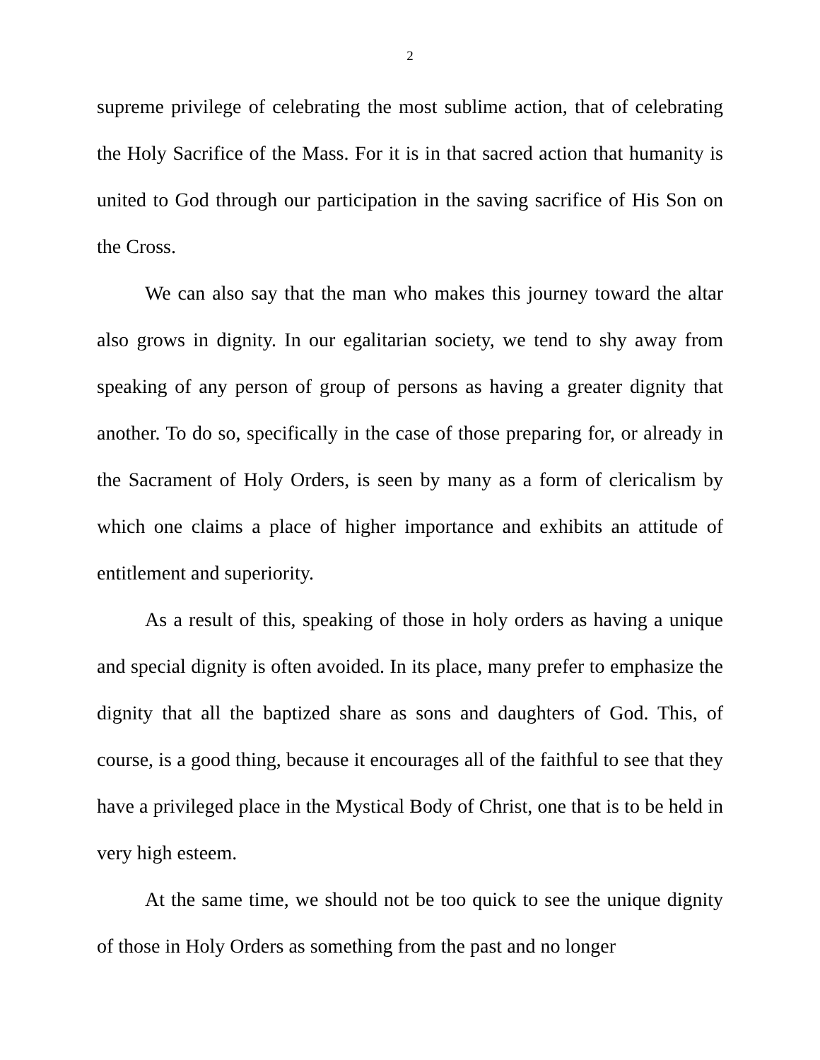2
supreme privilege of celebrating the most sublime action, that of celebrating the Holy Sacrifice of the Mass. For it is in that sacred action that humanity is united to God through our participation in the saving sacrifice of His Son on the Cross.
We can also say that the man who makes this journey toward the altar also grows in dignity. In our egalitarian society, we tend to shy away from speaking of any person of group of persons as having a greater dignity that another. To do so, specifically in the case of those preparing for, or already in the Sacrament of Holy Orders, is seen by many as a form of clericalism by which one claims a place of higher importance and exhibits an attitude of entitlement and superiority.
As a result of this, speaking of those in holy orders as having a unique and special dignity is often avoided. In its place, many prefer to emphasize the dignity that all the baptized share as sons and daughters of God. This, of course, is a good thing, because it encourages all of the faithful to see that they have a privileged place in the Mystical Body of Christ, one that is to be held in very high esteem.
At the same time, we should not be too quick to see the unique dignity of those in Holy Orders as something from the past and no longer